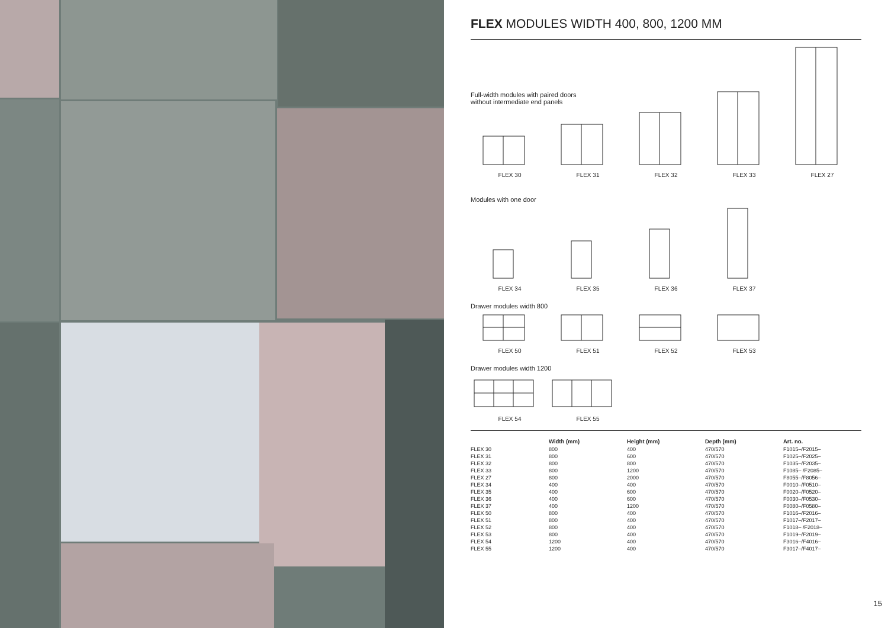FLEX MODULES WIDTH 400, 800, 1200 MM
Full-width modules with paired doors
without intermediate end panels
FLEX 30
FLEX 31
FLEX 32
FLEX 33
FLEX 27
Modules with one door
FLEX 34
FLEX 35
FLEX 36
FLEX 37
Drawer modules width 800
FLEX 50
FLEX 51
FLEX 52
FLEX 53
Drawer modules width 1200
FLEX 54
FLEX 55
| | Width (mm) | Height (mm) | Depth (mm) | Art. no. |
| --- | --- | --- | --- | --- |
| FLEX 30 | 800 | 400 | 470/570 | F1015–/F2015– |
| FLEX 31 | 800 | 600 | 470/570 | F1025–/F2025– |
| FLEX 32 | 800 | 800 | 470/570 | F1035–/F2035– |
| FLEX 33 | 800 | 1200 | 470/570 | F1085– /F2085– |
| FLEX 27 | 800 | 2000 | 470/570 | F8055–/F8056– |
| FLEX 34 | 400 | 400 | 470/570 | F0010–/F0510– |
| FLEX 35 | 400 | 600 | 470/570 | F0020–/F0520– |
| FLEX 36 | 400 | 600 | 470/570 | F0030–/F0530– |
| FLEX 37 | 400 | 1200 | 470/570 | F0080–/F0580– |
| FLEX 50 | 800 | 400 | 470/570 | F1016–/F2016– |
| FLEX 51 | 800 | 400 | 470/570 | F1017–/F2017– |
| FLEX 52 | 800 | 400 | 470/570 | F1018– /F2018– |
| FLEX 53 | 800 | 400 | 470/570 | F1019–/F2019– |
| FLEX 54 | 1200 | 400 | 470/570 | F3016–/F4016– |
| FLEX 55 | 1200 | 400 | 470/570 | F3017–/F4017– |
15